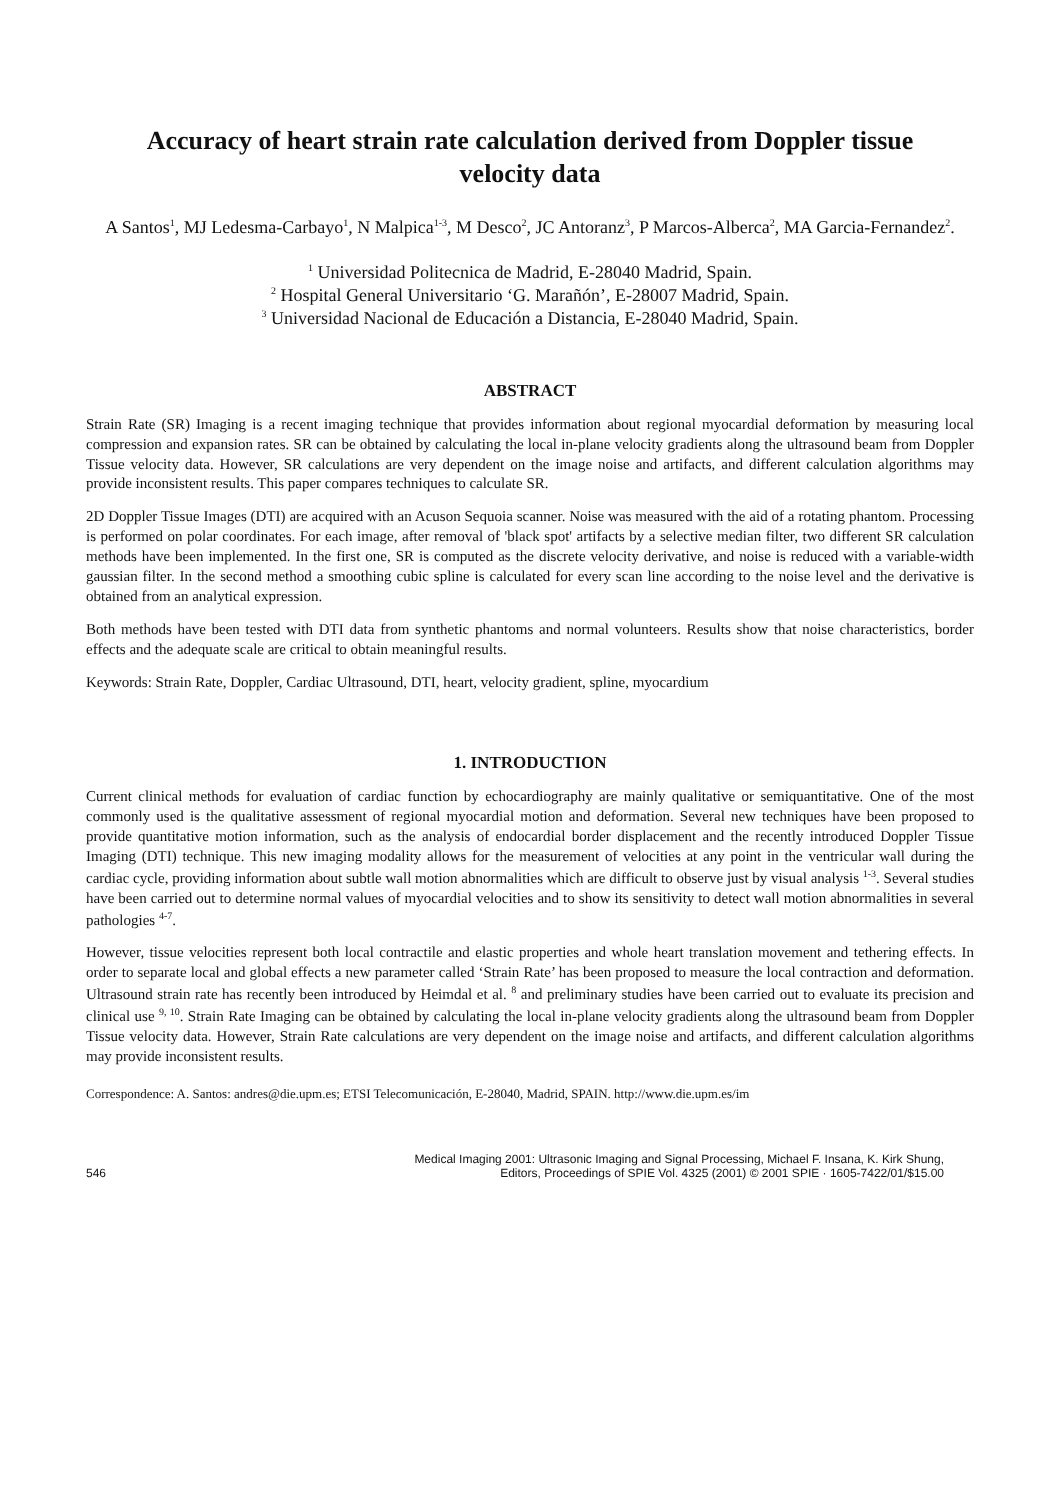Accuracy of heart strain rate calculation derived from Doppler tissue velocity data
A Santos<sup>1</sup>, MJ Ledesma-Carbayo<sup>1</sup>, N Malpica<sup>1-3</sup>, M Desco<sup>2</sup>, JC Antoranz<sup>3</sup>, P Marcos-Alberca<sup>2</sup>, MA Garcia-Fernandez<sup>2</sup>.
<sup>1</sup> Universidad Politecnica de Madrid, E-28040 Madrid, Spain.
<sup>2</sup> Hospital General Universitario ‘G. Marañón’, E-28007 Madrid, Spain.
<sup>3</sup> Universidad Nacional de Educación a Distancia, E-28040 Madrid, Spain.
ABSTRACT
Strain Rate (SR) Imaging is a recent imaging technique that provides information about regional myocardial deformation by measuring local compression and expansion rates. SR can be obtained by calculating the local in-plane velocity gradients along the ultrasound beam from Doppler Tissue velocity data. However, SR calculations are very dependent on the image noise and artifacts, and different calculation algorithms may provide inconsistent results. This paper compares techniques to calculate SR.
2D Doppler Tissue Images (DTI) are acquired with an Acuson Sequoia scanner. Noise was measured with the aid of a rotating phantom. Processing is performed on polar coordinates. For each image, after removal of 'black spot' artifacts by a selective median filter, two different SR calculation methods have been implemented. In the first one, SR is computed as the discrete velocity derivative, and noise is reduced with a variable-width gaussian filter. In the second method a smoothing cubic spline is calculated for every scan line according to the noise level and the derivative is obtained from an analytical expression.
Both methods have been tested with DTI data from synthetic phantoms and normal volunteers. Results show that noise characteristics, border effects and the adequate scale are critical to obtain meaningful results.
Keywords: Strain Rate, Doppler, Cardiac Ultrasound, DTI, heart, velocity gradient, spline, myocardium
1. INTRODUCTION
Current clinical methods for evaluation of cardiac function by echocardiography are mainly qualitative or semiquantitative. One of the most commonly used is the qualitative assessment of regional myocardial motion and deformation. Several new techniques have been proposed to provide quantitative motion information, such as the analysis of endocardial border displacement and the recently introduced Doppler Tissue Imaging (DTI) technique. This new imaging modality allows for the measurement of velocities at any point in the ventricular wall during the cardiac cycle, providing information about subtle wall motion abnormalities which are difficult to observe just by visual analysis <sup>1-3</sup>. Several studies have been carried out to determine normal values of myocardial velocities and to show its sensitivity to detect wall motion abnormalities in several pathologies <sup>4-7</sup>.
However, tissue velocities represent both local contractile and elastic properties and whole heart translation movement and tethering effects. In order to separate local and global effects a new parameter called ‘Strain Rate’ has been proposed to measure the local contraction and deformation. Ultrasound strain rate has recently been introduced by Heimdal et al. <sup>8</sup> and preliminary studies have been carried out to evaluate its precision and clinical use <sup>9, 10</sup>. Strain Rate Imaging can be obtained by calculating the local in-plane velocity gradients along the ultrasound beam from Doppler Tissue velocity data. However, Strain Rate calculations are very dependent on the image noise and artifacts, and different calculation algorithms may provide inconsistent results.
Correspondence: A. Santos: andres@die.upm.es; ETSI Telecomunicación, E-28040, Madrid, SPAIN. http://www.die.upm.es/im
546 Medical Imaging 2001: Ultrasonic Imaging and Signal Processing, Michael F. Insana, K. Kirk Shung,
Editors, Proceedings of SPIE Vol. 4325 (2001) © 2001 SPIE · 1605-7422/01/$15.00